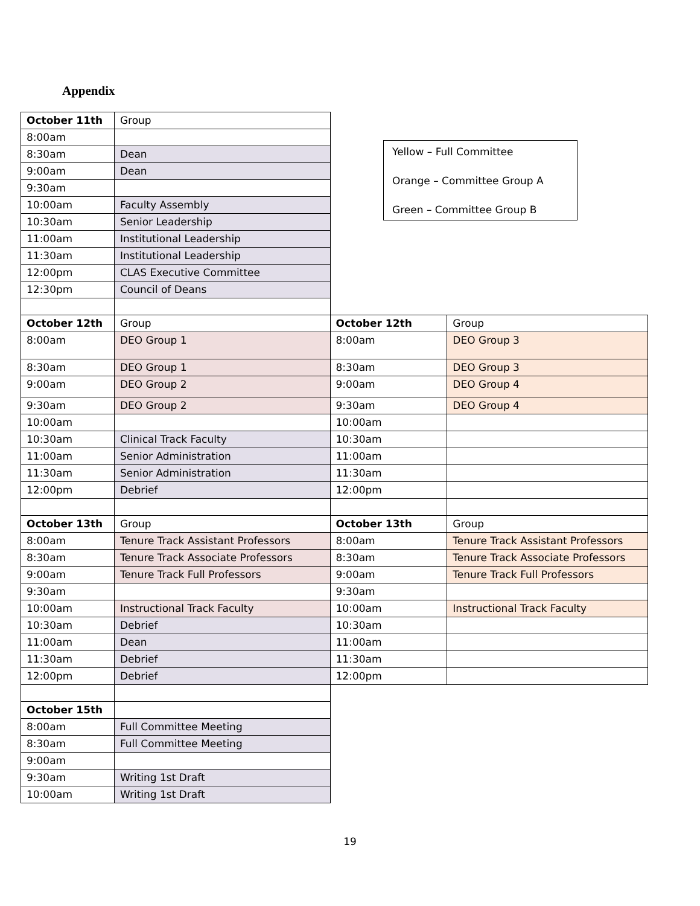Appendix
Yellow – Full Committee
Orange – Committee Group A
Green – Committee Group B
| October 11th | Group | | |
| 8:00am | | | |
| 8:30am | Dean | | |
| 9:00am | Dean | | |
| 9:30am | | | |
| 10:00am | Faculty Assembly | | |
| 10:30am | Senior Leadership | | |
| 11:00am | Institutional Leadership | | |
| 11:30am | Institutional Leadership | | |
| 12:00pm | CLAS Executive Committee | | |
| 12:30pm | Council of Deans | | |
| October 12th | Group | October 12th | Group |
| 8:00am | DEO Group 1 | 8:00am | DEO Group 3 |
| 8:30am | DEO Group 1 | 8:30am | DEO Group 3 |
| 9:00am | DEO Group 2 | 9:00am | DEO Group 4 |
| 9:30am | DEO Group 2 | 9:30am | DEO Group 4 |
| 10:00am | | 10:00am | |
| 10:30am | Clinical Track Faculty | 10:30am | |
| 11:00am | Senior Administration | 11:00am | |
| 11:30am | Senior Administration | 11:30am | |
| 12:00pm | Debrief | 12:00pm | |
| October 13th | Group | October 13th | Group |
| 8:00am | Tenure Track Assistant Professors | 8:00am | Tenure Track Assistant Professors |
| 8:30am | Tenure Track Associate Professors | 8:30am | Tenure Track Associate Professors |
| 9:00am | Tenure Track Full Professors | 9:00am | Tenure Track Full Professors |
| 9:30am | | 9:30am | |
| 10:00am | Instructional Track Faculty | 10:00am | Instructional Track Faculty |
| 10:30am | Debrief | 10:30am | |
| 11:00am | Dean | 11:00am | |
| 11:30am | Debrief | 11:30am | |
| 12:00pm | Debrief | 12:00pm | |
| October 15th | | | |
| 8:00am | Full Committee Meeting | | |
| 8:30am | Full Committee Meeting | | |
| 9:00am | | | |
| 9:30am | Writing 1st Draft | | |
| 10:00am | Writing 1st Draft | | |
19